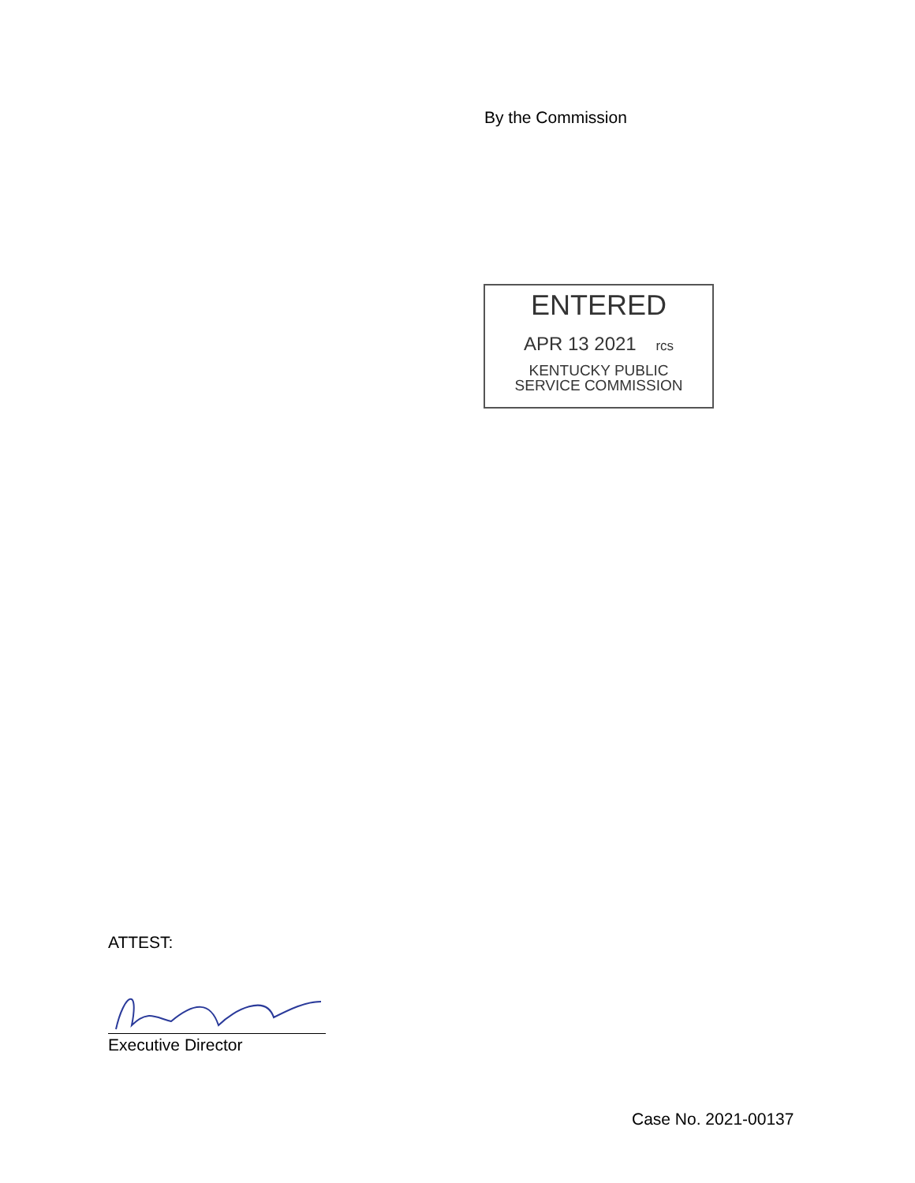By the Commission
ENTERED
APR 13 2021 rcs
KENTUCKY PUBLIC
SERVICE COMMISSION
ATTEST:
Executive Director
Case No. 2021-00137